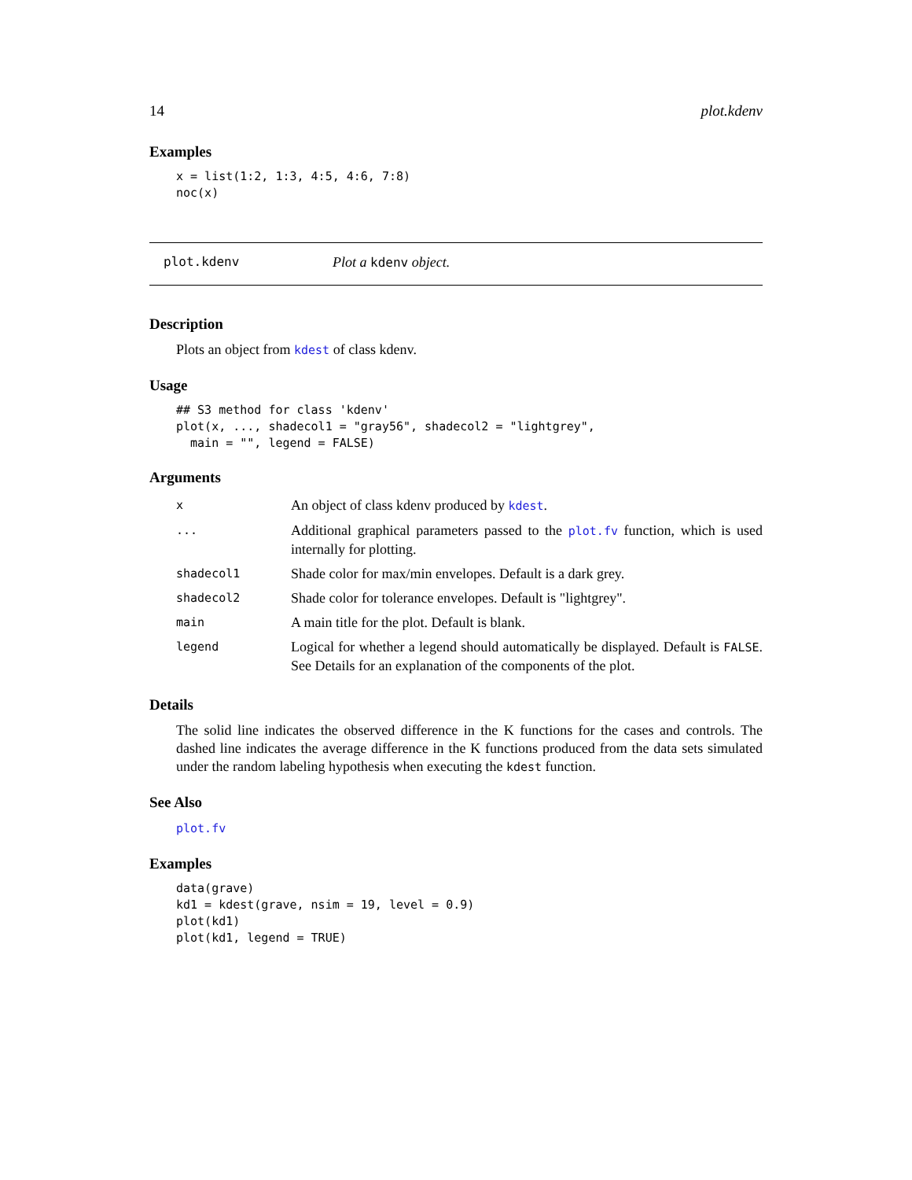14 plot.kdenv
Examples
x = list(1:2, 1:3, 4:5, 4:6, 7:8)
noc(x)
plot.kdenv Plot a kdenv object.
Description
Plots an object from kdest of class kdenv.
Usage
## S3 method for class 'kdenv'
plot(x, ..., shadecol1 = "gray56", shadecol2 = "lightgrey",
  main = "", legend = FALSE)
Arguments
| x | An object of class kdenv produced by kdest . |
| ... | Additional graphical parameters passed to the plot.fv function, which is used internally for plotting. |
| shadecol1 | Shade color for max/min envelopes. Default is a dark grey. |
| shadecol2 | Shade color for tolerance envelopes. Default is "lightgrey". |
| main | A main title for the plot. Default is blank. |
| legend | Logical for whether a legend should automatically be displayed. Default is FALSE . See Details for an explanation of the components of the plot. |
Details
The solid line indicates the observed difference in the K functions for the cases and controls. The dashed line indicates the average difference in the K functions produced from the data sets simulated under the random labeling hypothesis when executing the kdest function.
See Also
plot.fv
Examples
data(grave)
kd1 = kdest(grave, nsim = 19, level = 0.9)
plot(kd1)
plot(kd1, legend = TRUE)